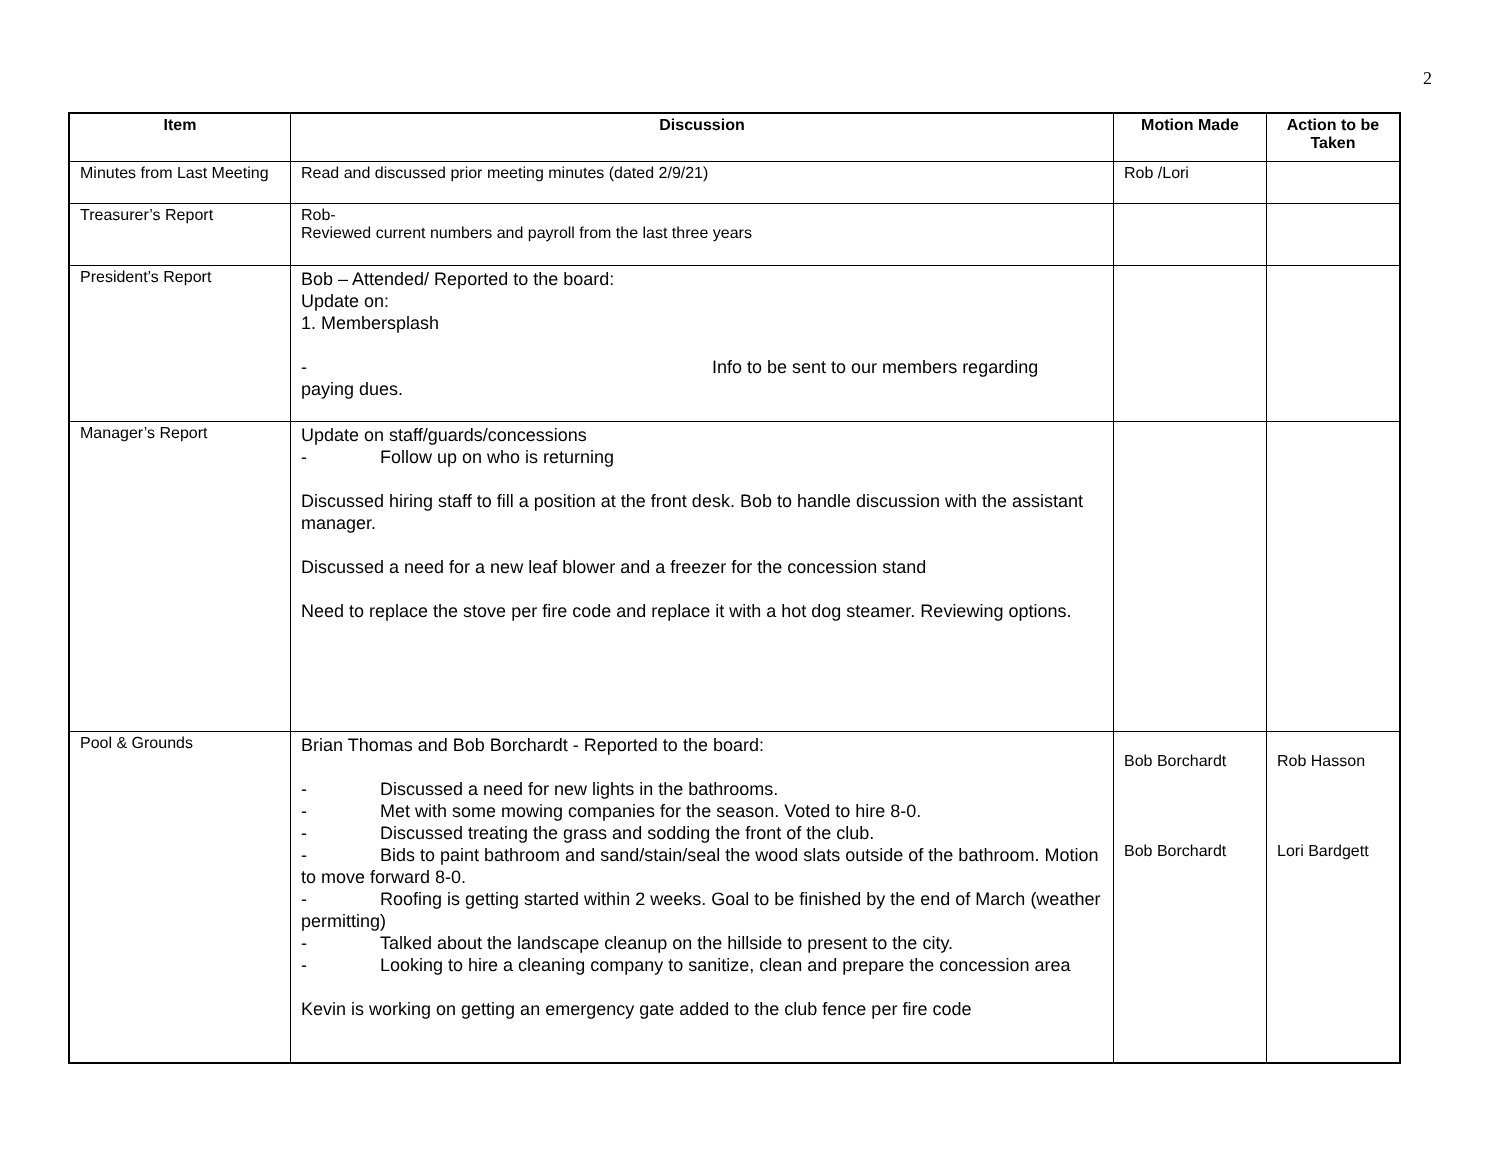2
| Item | Discussion | Motion Made | Action to be Taken |
| --- | --- | --- | --- |
| Minutes from Last Meeting | Read and discussed prior meeting minutes (dated 2/9/21) | Rob /Lori | |
| Treasurer’s Report | Rob- Reviewed current numbers and payroll from the last three years | | |
| President’s Report | Bob – Attended/ Reported to the board: Update on: 1. Membersplash - Info to be sent to our members regarding paying dues. | | |
| Manager’s Report | Update on staff/guards/concessions - Follow up on who is returning Discussed hiring staff to fill a position at the front desk. Bob to handle discussion with the assistant manager. Discussed a need for a new leaf blower and a freezer for the concession stand Need to replace the stove per fire code and replace it with a hot dog steamer. Reviewing options. | | |
| Pool & Grounds | Brian Thomas and Bob Borchardt - Reported to the board: - Discussed a need for new lights in the bathrooms. - Met with some mowing companies for the season. Voted to hire 8-0. - Discussed treating the grass and sodding the front of the club. - Bids to paint bathroom and sand/stain/seal the wood slats outside of the bathroom. Motion to move forward 8-0. - Roofing is getting started within 2 weeks. Goal to be finished by the end of March (weather permitting) - Talked about the landscape cleanup on the hillside to present to the city. - Looking to hire a cleaning company to sanitize, clean and prepare the concession area Kevin is working on getting an emergency gate added to the club fence per fire code | Bob Borchardt Bob Borchardt | Rob Hasson Lori Bardgett |